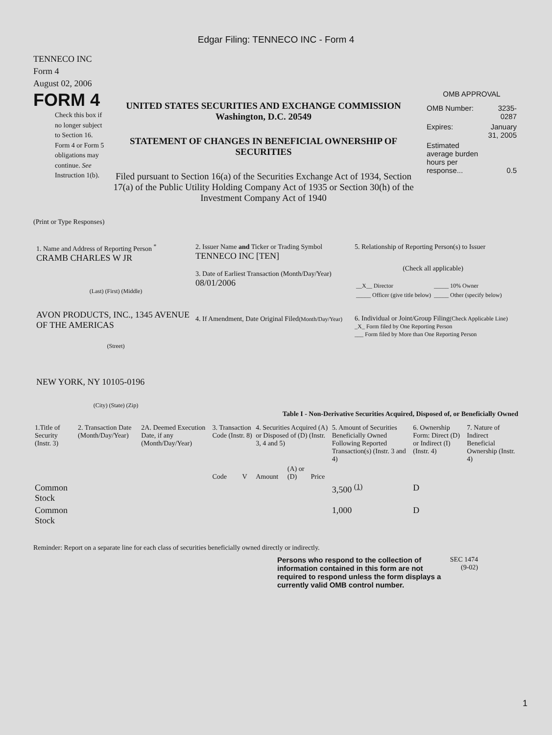Edgar Filing: TENNECO INC - Form 4
TENNECO INC
Form 4
August 02, 2006
FORM 4
Check this box if no longer subject to Section 16. Form 4 or Form 5 obligations may continue. See Instruction 1(b).
UNITED STATES SECURITIES AND EXCHANGE COMMISSION
Washington, D.C. 20549
STATEMENT OF CHANGES IN BENEFICIAL OWNERSHIP OF SECURITIES
Filed pursuant to Section 16(a) of the Securities Exchange Act of 1934, Section 17(a) of the Public Utility Holding Company Act of 1935 or Section 30(h) of the Investment Company Act of 1940
OMB APPROVAL
| OMB Number: | 3235-0287 |
| Expires: | January 31, 2005 |
| Estimated average burden hours per response... | 0.5 |
(Print or Type Responses)
1. Name and Address of Reporting Person <sup>*</sup>
CRAMB CHARLES W JR
(Last) (First) (Middle)
AVON PRODUCTS, INC., 1345 AVENUE OF THE AMERICAS
(Street)
NEW YORK, NY 10105-0196
(City) (State) (Zip)
2. Issuer Name and Ticker or Trading Symbol
TENNECO INC [TEN]
3. Date of Earliest Transaction (Month/Day/Year)
08/01/2006
4. If Amendment, Date Original Filed(Month/Day/Year)
5. Relationship of Reporting Person(s) to Issuer
(Check all applicable)
| __X__ Director | _____ 10% Owner |
| _____ Officer (give title below) | _____ Other (specify below) |
6. Individual or Joint/Group Filing(Check Applicable Line)
_X_ Form filed by One Reporting Person
___ Form filed by More than One Reporting Person
Table I - Non-Derivative Securities Acquired, Disposed of, or Beneficially Owned
| 1.Title of Security (Instr. 3) | 2. Transaction Date (Month/Day/Year) | 2A. Deemed Execution Date, if any (Month/Day/Year) | 3. Transaction Code (Instr. 8) | | 4. Securities Acquired (A) or Disposed of (D) (Instr. 3, 4 and 5) | | | 5. Amount of Securities Beneficially Owned Following Reported Transaction(s) (Instr. 3 and 4) | 6. Ownership Form: Direct (D) or Indirect (I) (Instr. 4) | 7. Nature of Indirect Beneficial Ownership (Instr. 4) |
| --- | --- | --- | --- | --- | --- | --- | --- | --- | --- | --- |
| | | | Code | V | Amount | (A) or (D) | Price | | | |
| Common Stock | | | | | | | | 3,500 <sup>(1)</sup> | D | |
| Common Stock | | | | | | | | 1,000 | D | |
Reminder: Report on a separate line for each class of securities beneficially owned directly or indirectly.
Persons who respond to the collection of information contained in this form are not required to respond unless the form displays a currently valid OMB control number.
SEC 1474 (9-02)
1